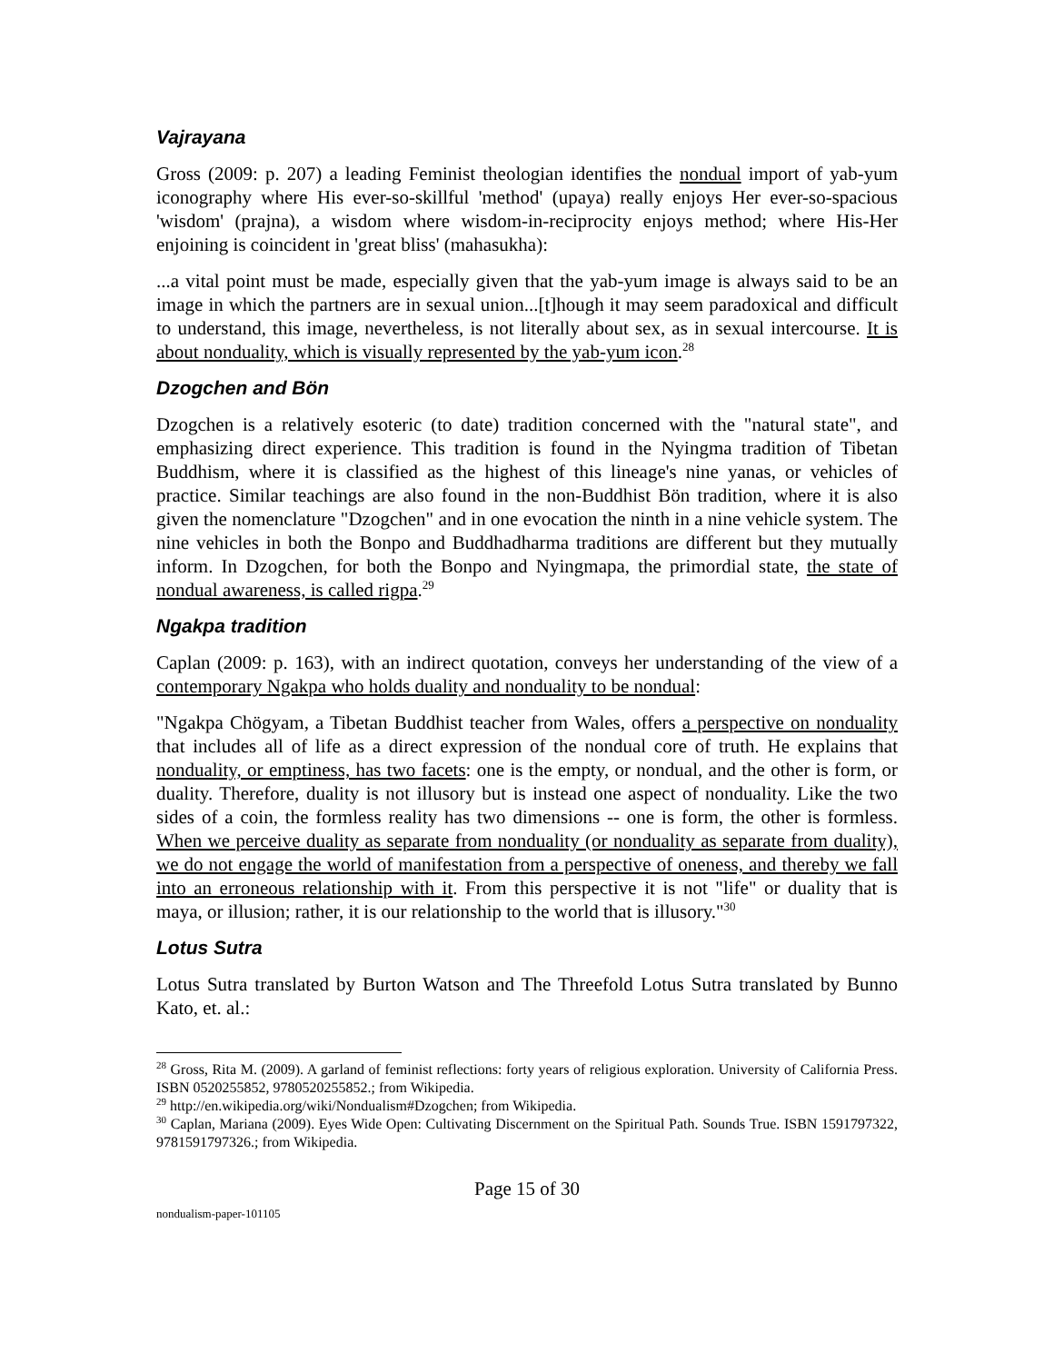Vajrayana
Gross (2009: p. 207) a leading Feminist theologian identifies the nondual import of yab-yum iconography where His ever-so-skillful 'method' (upaya) really enjoys Her ever-so-spacious 'wisdom' (prajna), a wisdom where wisdom-in-reciprocity enjoys method; where His-Her enjoining is coincident in 'great bliss' (mahasukha):
...a vital point must be made, especially given that the yab-yum image is always said to be an image in which the partners are in sexual union...[t]hough it may seem paradoxical and difficult to understand, this image, nevertheless, is not literally about sex, as in sexual intercourse. It is about nonduality, which is visually represented by the yab-yum icon.<sup>28</sup>
Dzogchen and Bön
Dzogchen is a relatively esoteric (to date) tradition concerned with the "natural state", and emphasizing direct experience. This tradition is found in the Nyingma tradition of Tibetan Buddhism, where it is classified as the highest of this lineage's nine yanas, or vehicles of practice. Similar teachings are also found in the non-Buddhist Bön tradition, where it is also given the nomenclature "Dzogchen" and in one evocation the ninth in a nine vehicle system. The nine vehicles in both the Bonpo and Buddhadharma traditions are different but they mutually inform. In Dzogchen, for both the Bonpo and Nyingmapa, the primordial state, the state of nondual awareness, is called rigpa.<sup>29</sup>
Ngakpa tradition
Caplan (2009: p. 163), with an indirect quotation, conveys her understanding of the view of a contemporary Ngakpa who holds duality and nonduality to be nondual:
"Ngakpa Chögyam, a Tibetan Buddhist teacher from Wales, offers a perspective on nonduality that includes all of life as a direct expression of the nondual core of truth. He explains that nonduality, or emptiness, has two facets: one is the empty, or nondual, and the other is form, or duality. Therefore, duality is not illusory but is instead one aspect of nonduality. Like the two sides of a coin, the formless reality has two dimensions -- one is form, the other is formless. When we perceive duality as separate from nonduality (or nonduality as separate from duality), we do not engage the world of manifestation from a perspective of oneness, and thereby we fall into an erroneous relationship with it. From this perspective it is not "life" or duality that is maya, or illusion; rather, it is our relationship to the world that is illusory."<sup>30</sup>
Lotus Sutra
Lotus Sutra translated by Burton Watson and The Threefold Lotus Sutra translated by Bunno Kato, et. al.:
<sup>28</sup> Gross, Rita M. (2009). A garland of feminist reflections: forty years of religious exploration. University of California Press. ISBN 0520255852, 9780520255852.; from Wikipedia.
<sup>29</sup> http://en.wikipedia.org/wiki/Nondualism#Dzogchen; from Wikipedia.
<sup>30</sup> Caplan, Mariana (2009). Eyes Wide Open: Cultivating Discernment on the Spiritual Path. Sounds True. ISBN 1591797322, 9781591797326.; from Wikipedia.
Page 15 of 30
nondualism-paper-101105